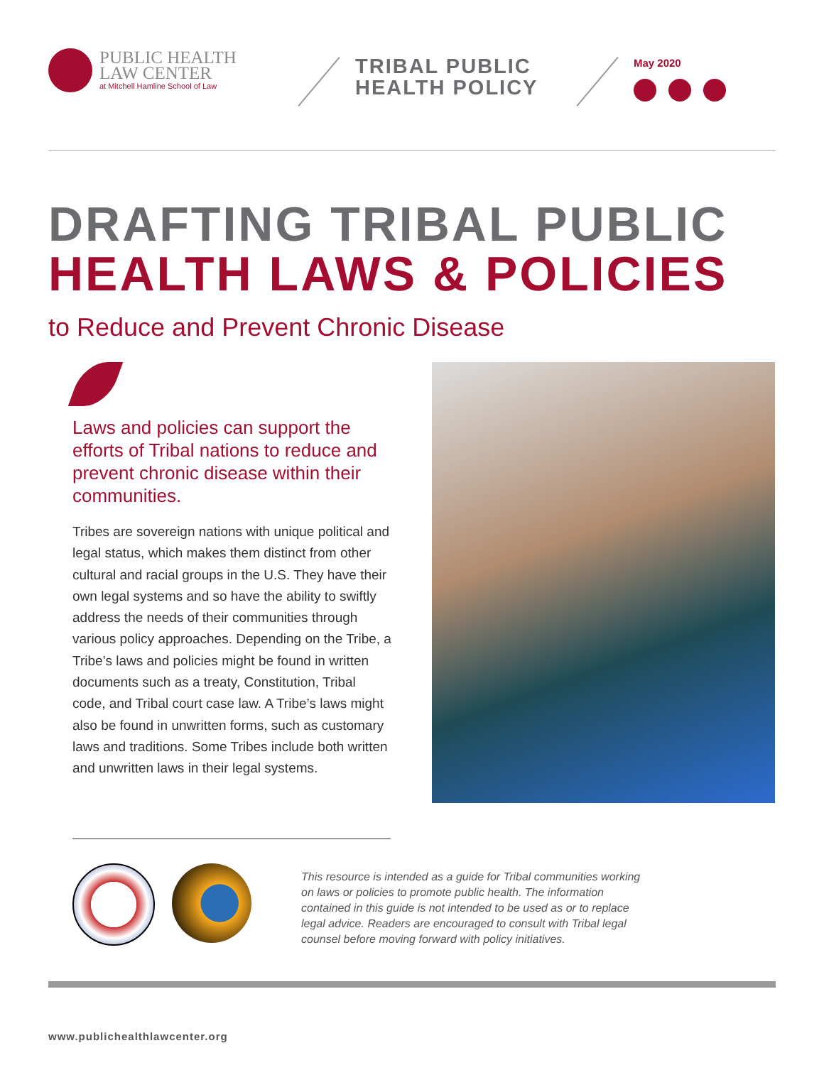PUBLIC HEALTH
LAW CENTER
at Mitchell Hamline School of Law
TRIBAL PUBLIC HEALTH POLICY
May 2020
DRAFTING TRIBAL PUBLIC
HEALTH LAWS & POLICIES
to Reduce and Prevent Chronic Disease
Laws and policies can support the efforts of Tribal nations to reduce and prevent chronic disease within their communities.
Tribes are sovereign nations with unique political and legal status, which makes them distinct from other cultural and racial groups in the U.S. They have their own legal systems and so have the ability to swiftly address the needs of their communities through various policy approaches. Depending on the Tribe, a Tribe’s laws and policies might be found in written documents such as a treaty, Constitution, Tribal code, and Tribal court case law. A Tribe’s laws might also be found in unwritten forms, such as customary laws and traditions. Some Tribes include both written and unwritten laws in their legal systems.
This resource is intended as a guide for Tribal communities working on laws or policies to promote public health. The information contained in this guide is not intended to be used as or to replace legal advice. Readers are encouraged to consult with Tribal legal counsel before moving forward with policy initiatives.
www.publichealthlawcenter.org